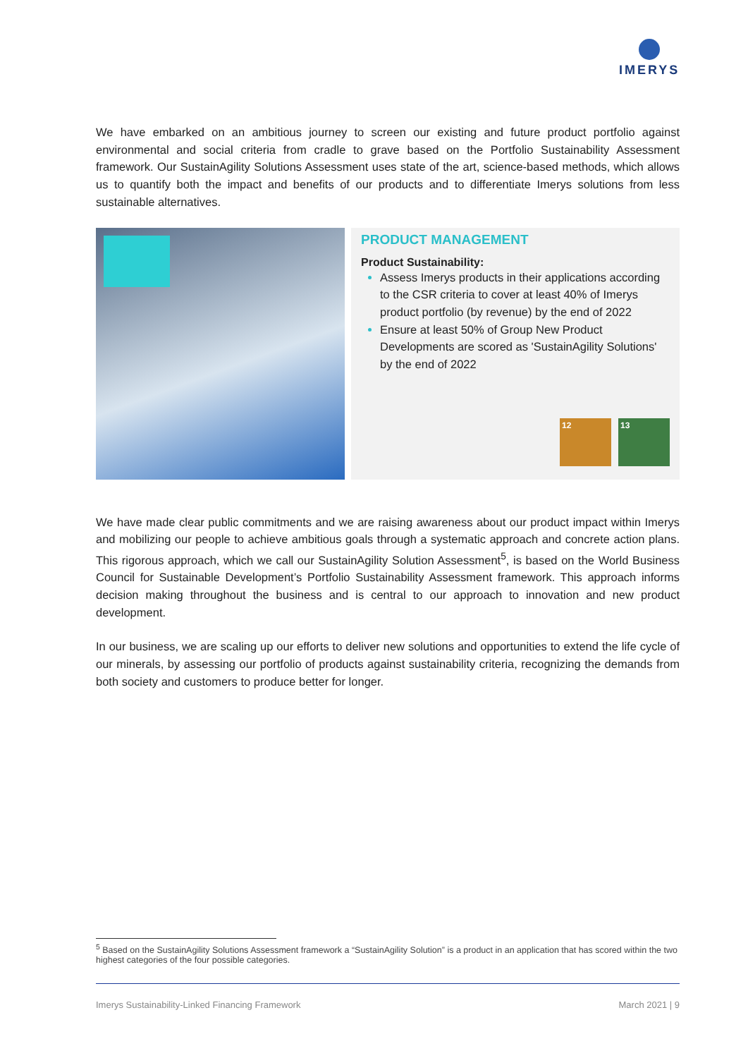IMERYS
We have embarked on an ambitious journey to screen our existing and future product portfolio against environmental and social criteria from cradle to grave based on the Portfolio Sustainability Assessment framework. Our SustainAgility Solutions Assessment uses state of the art, science-based methods, which allows us to quantify both the impact and benefits of our products and to differentiate Imerys solutions from less sustainable alternatives.
PRODUCT MANAGEMENT
Product Sustainability:
Assess Imerys products in their applications according to the CSR criteria to cover at least 40% of Imerys product portfolio (by revenue) by the end of 2022
Ensure at least 50% of Group New Product Developments are scored as 'SustainAgility Solutions' by the end of 2022
12 13
We have made clear public commitments and we are raising awareness about our product impact within Imerys and mobilizing our people to achieve ambitious goals through a systematic approach and concrete action plans. This rigorous approach, which we call our SustainAgility Solution Assessment<sup>5</sup>, is based on the World Business Council for Sustainable Development’s Portfolio Sustainability Assessment framework. This approach informs decision making throughout the business and is central to our approach to innovation and new product development.
In our business, we are scaling up our efforts to deliver new solutions and opportunities to extend the life cycle of our minerals, by assessing our portfolio of products against sustainability criteria, recognizing the demands from both society and customers to produce better for longer.
<sup>5</sup> Based on the SustainAgility Solutions Assessment framework a “SustainAgility Solution” is a product in an application that has scored within the two highest categories of the four possible categories.
Imerys Sustainability-Linked Financing Framework March 2021 | 9